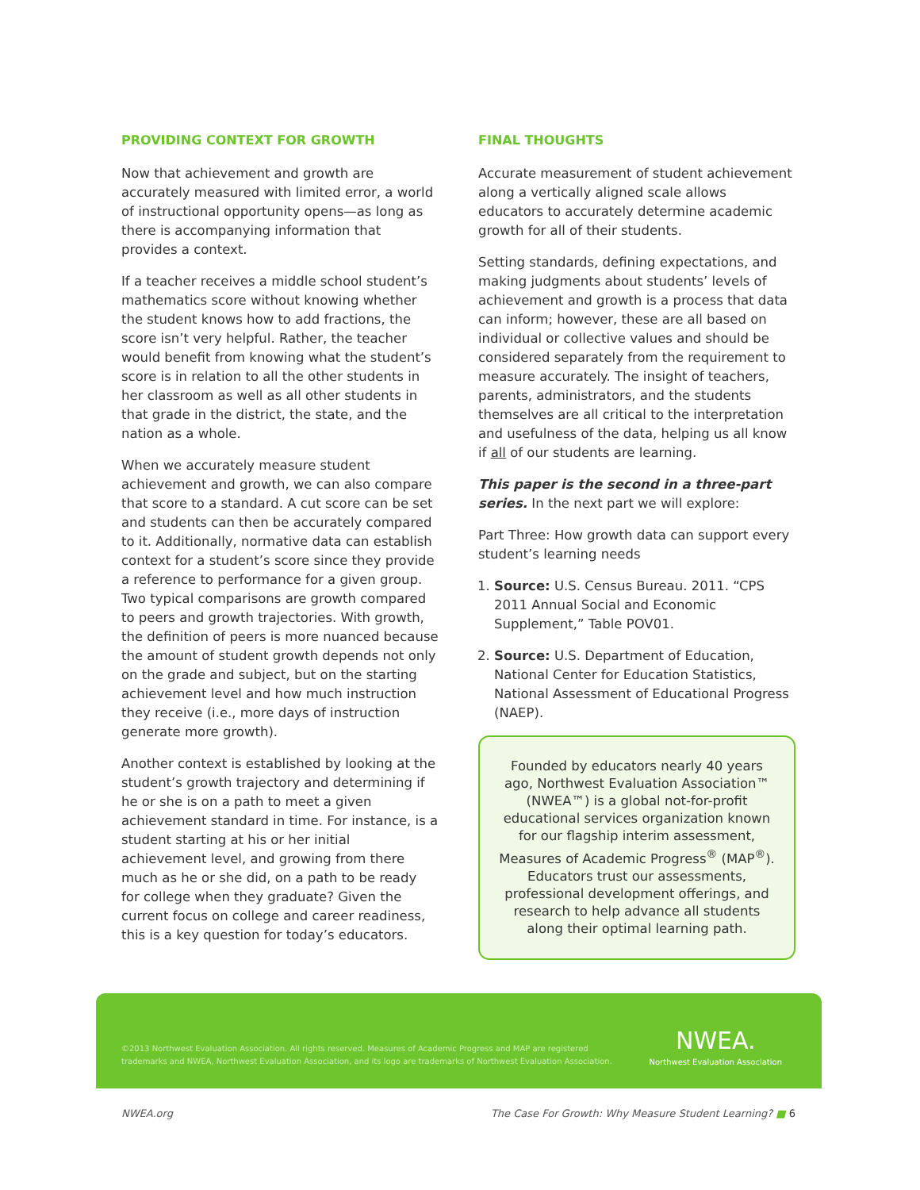PROVIDING CONTEXT FOR GROWTH
Now that achievement and growth are accurately measured with limited error, a world of instructional opportunity opens—as long as there is accompanying information that provides a context.
If a teacher receives a middle school student’s mathematics score without knowing whether the student knows how to add fractions, the score isn’t very helpful. Rather, the teacher would benefit from knowing what the student’s score is in relation to all the other students in her classroom as well as all other students in that grade in the district, the state, and the nation as a whole.
When we accurately measure student achievement and growth, we can also compare that score to a standard. A cut score can be set and students can then be accurately compared to it. Additionally, normative data can establish context for a student’s score since they provide a reference to performance for a given group. Two typical comparisons are growth compared to peers and growth trajectories. With growth, the definition of peers is more nuanced because the amount of student growth depends not only on the grade and subject, but on the starting achievement level and how much instruction they receive (i.e., more days of instruction generate more growth).
Another context is established by looking at the student’s growth trajectory and determining if he or she is on a path to meet a given achievement standard in time. For instance, is a student starting at his or her initial achievement level, and growing from there much as he or she did, on a path to be ready for college when they graduate? Given the current focus on college and career readiness, this is a key question for today’s educators.
FINAL THOUGHTS
Accurate measurement of student achievement along a vertically aligned scale allows educators to accurately determine academic growth for all of their students.
Setting standards, defining expectations, and making judgments about students’ levels of achievement and growth is a process that data can inform; however, these are all based on individual or collective values and should be considered separately from the requirement to measure accurately. The insight of teachers, parents, administrators, and the students themselves are all critical to the interpretation and usefulness of the data, helping us all know if all of our students are learning.
This paper is the second in a three-part series. In the next part we will explore:
Part Three: How growth data can support every student’s learning needs
1. Source: U.S. Census Bureau. 2011. “CPS 2011 Annual Social and Economic Supplement,” Table POV01.
2. Source: U.S. Department of Education, National Center for Education Statistics, National Assessment of Educational Progress (NAEP).
Founded by educators nearly 40 years ago, Northwest Evaluation Association™ (NWEA™) is a global not-for-profit educational services organization known for our flagship interim assessment, Measures of Academic Progress<sup>®</sup> (MAP<sup>®</sup>). Educators trust our assessments, professional development offerings, and research to help advance all students along their optimal learning path.
©2013 Northwest Evaluation Association. All rights reserved. Measures of Academic Progress and MAP are registered
trademarks and NWEA, Northwest Evaluation Association, and its logo are trademarks of Northwest Evaluation Association.
NWEA.
Northwest Evaluation Association
NWEA.org The Case For Growth: Why Measure Student Learning? ■ 6